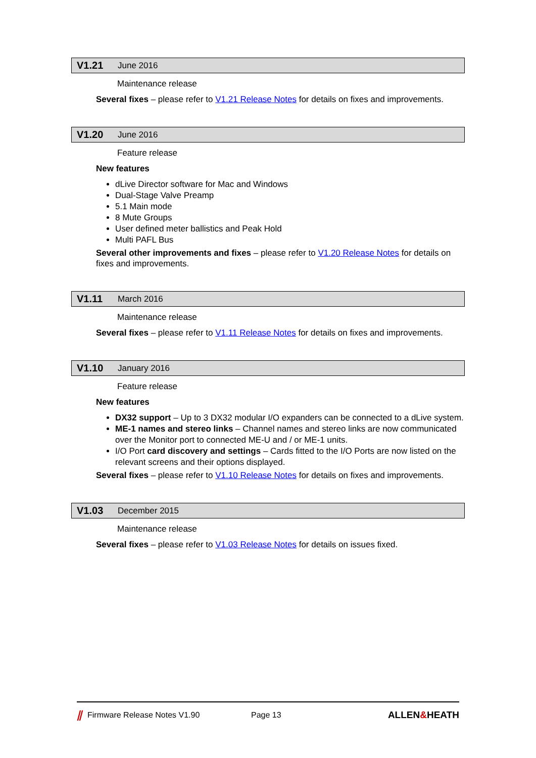V1.21 June 2016
Maintenance release
Several fixes – please refer to V1.21 Release Notes for details on fixes and improvements.
V1.20 June 2016
Feature release
New features
dLive Director software for Mac and Windows
Dual-Stage Valve Preamp
5.1 Main mode
8 Mute Groups
User defined meter ballistics and Peak Hold
Multi PAFL Bus
Several other improvements and fixes – please refer to V1.20 Release Notes for details on fixes and improvements.
V1.11 March 2016
Maintenance release
Several fixes – please refer to V1.11 Release Notes for details on fixes and improvements.
V1.10 January 2016
Feature release
New features
DX32 support – Up to 3 DX32 modular I/O expanders can be connected to a dLive system.
ME-1 names and stereo links – Channel names and stereo links are now communicated over the Monitor port to connected ME-U and / or ME-1 units.
I/O Port card discovery and settings – Cards fitted to the I/O Ports are now listed on the relevant screens and their options displayed.
Several fixes – please refer to V1.10 Release Notes for details on fixes and improvements.
V1.03 December 2015
Maintenance release
Several fixes – please refer to V1.03 Release Notes for details on issues fixed.
⫽ Firmware Release Notes V1.90 Page 13 ALLEN&HEATH